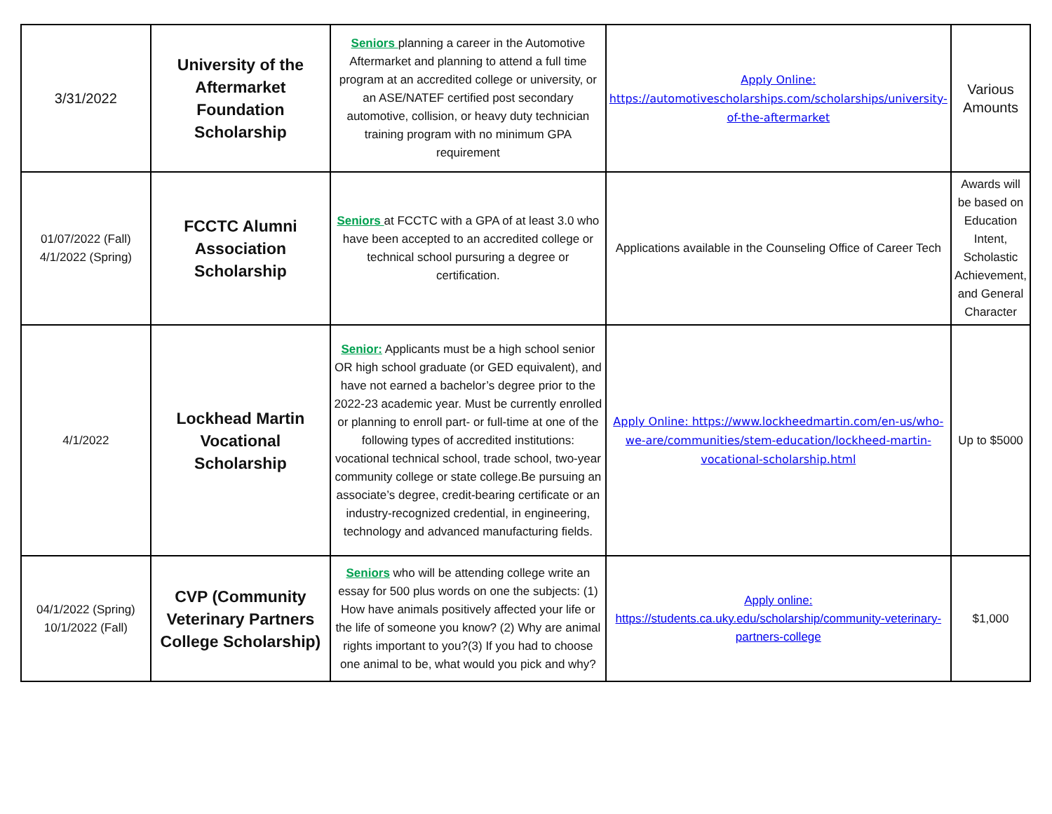| 3/31/2022 | University of the Aftermarket Foundation Scholarship | Seniors planning a career in the Automotive Aftermarket and planning to attend a full time program at an accredited college or university, or an ASE/NATEF certified post secondary automotive, collision, or heavy duty technician training program with no minimum GPA requirement | Apply Online: https://automotivescholarships.com/scholarships/university-of-the-aftermarket | Various Amounts |
| 01/07/2022 (Fall) 4/1/2022 (Spring) | FCCTC Alumni Association Scholarship | Seniors at FCCTC with a GPA of at least 3.0 who have been accepted to an accredited college or technical school pursuring a degree or certification. | Applications available in the Counseling Office of Career Tech | Awards will be based on Education Intent, Scholastic Achievement, and General Character |
| 4/1/2022 | Lockhead Martin Vocational Scholarship | Senior: Applicants must be a high school senior OR high school graduate (or GED equivalent), and have not earned a bachelor’s degree prior to the 2022-23 academic year. Must be currently enrolled or planning to enroll part- or full-time at one of the following types of accredited institutions: vocational technical school, trade school, two-year community college or state college.Be pursuing an associate’s degree, credit-bearing certificate or an industry-recognized credential, in engineering, technology and advanced manufacturing fields. | Apply Online: https://www.lockheedmartin.com/en-us/who-we-are/communities/stem-education/lockheed-martin-vocational-scholarship.html | Up to $5000 |
| 04/1/2022 (Spring) 10/1/2022 (Fall) | CVP (Community Veterinary Partners College Scholarship) | Seniors who will be attending college write an essay for 500 plus words on one the subjects: (1) How have animals positively affected your life or the life of someone you know? (2) Why are animal rights important to you?(3) If you had to choose one animal to be, what would you pick and why? | Apply online: https://students.ca.uky.edu/scholarship/community-veterinary-partners-college | $1,000 |